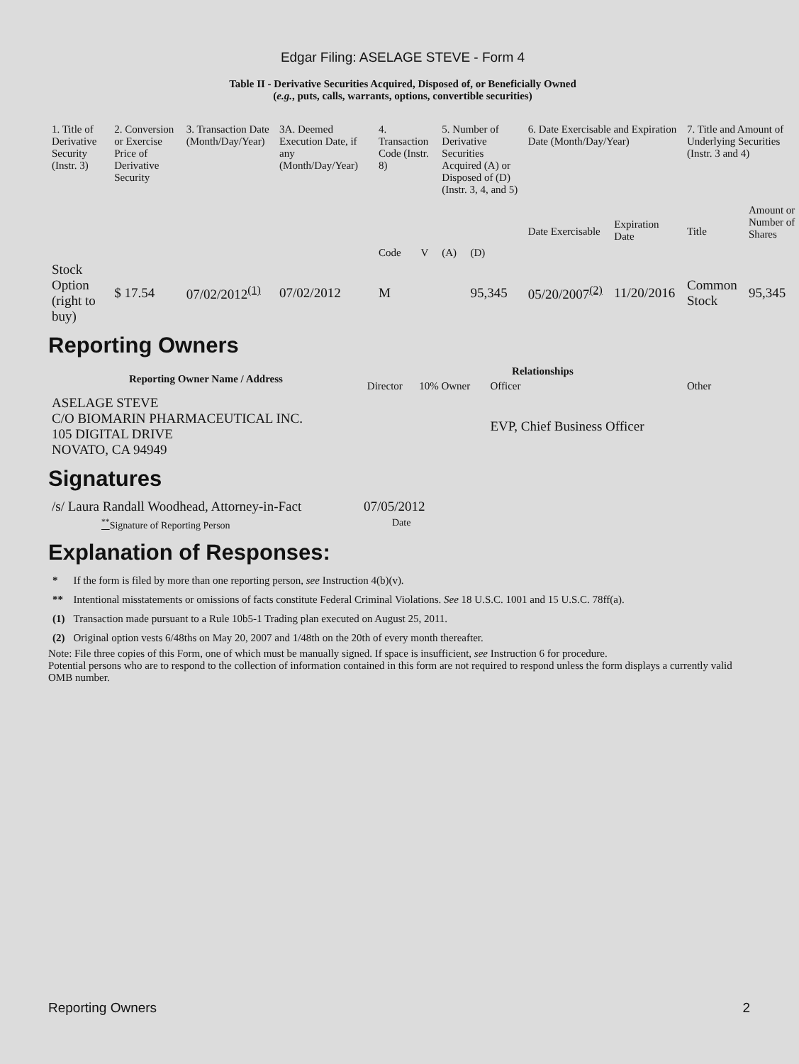Edgar Filing: ASELAGE STEVE - Form 4
Table II - Derivative Securities Acquired, Disposed of, or Beneficially Owned
(e.g., puts, calls, warrants, options, convertible securities)
| 1. Title of Derivative Security (Instr. 3) | 2. Conversion or Exercise Price of Derivative Security | 3. Transaction Date (Month/Day/Year) | 3A. Deemed Execution Date, if any (Month/Day/Year) | 4. Transaction Code (Instr. 8) | | 5. Number of Derivative Securities Acquired (A) or Disposed of (D) (Instr. 3, 4, and 5) | | 6. Date Exercisable and Expiration Date (Month/Day/Year) | | 7. Title and Amount of Underlying Securities (Instr. 3 and 4) | |
| --- | --- | --- | --- | --- | --- | --- | --- | --- | --- | --- | --- |
| | | | | Code | V | (A) | (D) | Date Exercisable | Expiration Date | Title | Amount or Number of Shares |
| Stock Option (right to buy) | $ 17.54 | 07/02/2012<sup>(1)</sup> | 07/02/2012 | M | | | 95,345 | 05/20/2007<sup>(2)</sup> | 11/20/2016 | Common Stock | 95,345 |
Reporting Owners
| Reporting Owner Name / Address | Relationships | | | |
| --- | --- | --- | --- | --- |
| | Director | 10% Owner | Officer | Other |
| ASELAGE STEVE C/O BIOMARIN PHARMACEUTICAL INC. 105 DIGITAL DRIVE NOVATO, CA 94949 | | | EVP, Chief Business Officer | |
Signatures
| /s/ Laura Randall Woodhead, Attorney-in-Fact | 07/05/2012 |
| <sup>**</sup> Signature of Reporting Person | Date |
Explanation of Responses:
| * | If the form is filed by more than one reporting person, see Instruction 4(b)(v). |
| ** | Intentional misstatements or omissions of facts constitute Federal Criminal Violations. See 18 U.S.C. 1001 and 15 U.S.C. 78ff(a). |
| (1) | Transaction made pursuant to a Rule 10b5-1 Trading plan executed on August 25, 2011. |
| (2) | Original option vests 6/48ths on May 20, 2007 and 1/48th on the 20th of every month thereafter. |
Note: File three copies of this Form, one of which must be manually signed. If space is insufficient, see Instruction 6 for procedure.
Potential persons who are to respond to the collection of information contained in this form are not required to respond unless the form displays a currently valid OMB number.
Reporting Owners 2